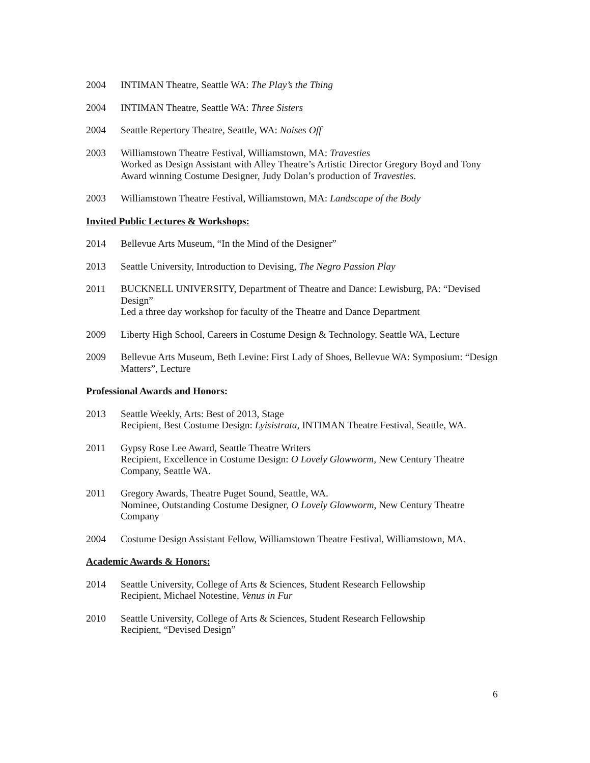2004 INTIMAN Theatre, Seattle WA: The Play’s the Thing
2004 INTIMAN Theatre, Seattle WA: Three Sisters
2004 Seattle Repertory Theatre, Seattle, WA: Noises Off
2003 Williamstown Theatre Festival, Williamstown, MA: Travesties
Worked as Design Assistant with Alley Theatre’s Artistic Director Gregory Boyd and Tony Award winning Costume Designer, Judy Dolan’s production of Travesties.
2003 Williamstown Theatre Festival, Williamstown, MA: Landscape of the Body
Invited Public Lectures & Workshops:
2014 Bellevue Arts Museum, “In the Mind of the Designer”
2013 Seattle University, Introduction to Devising, The Negro Passion Play
2011 BUCKNELL UNIVERSITY, Department of Theatre and Dance: Lewisburg, PA: “Devised Design”
Led a three day workshop for faculty of the Theatre and Dance Department
2009 Liberty High School, Careers in Costume Design & Technology, Seattle WA, Lecture
2009 Bellevue Arts Museum, Beth Levine: First Lady of Shoes, Bellevue WA: Symposium: “Design Matters”, Lecture
Professional Awards and Honors:
2013 Seattle Weekly, Arts: Best of 2013, Stage
Recipient, Best Costume Design: Lyisistrata, INTIMAN Theatre Festival, Seattle, WA.
2011 Gypsy Rose Lee Award, Seattle Theatre Writers
Recipient, Excellence in Costume Design: O Lovely Glowworm, New Century Theatre Company, Seattle WA.
2011 Gregory Awards, Theatre Puget Sound, Seattle, WA.
Nominee, Outstanding Costume Designer, O Lovely Glowworm, New Century Theatre Company
2004 Costume Design Assistant Fellow, Williamstown Theatre Festival, Williamstown, MA.
Academic Awards & Honors:
2014 Seattle University, College of Arts & Sciences, Student Research Fellowship
Recipient, Michael Notestine, Venus in Fur
2010 Seattle University, College of Arts & Sciences, Student Research Fellowship
Recipient, “Devised Design”
6